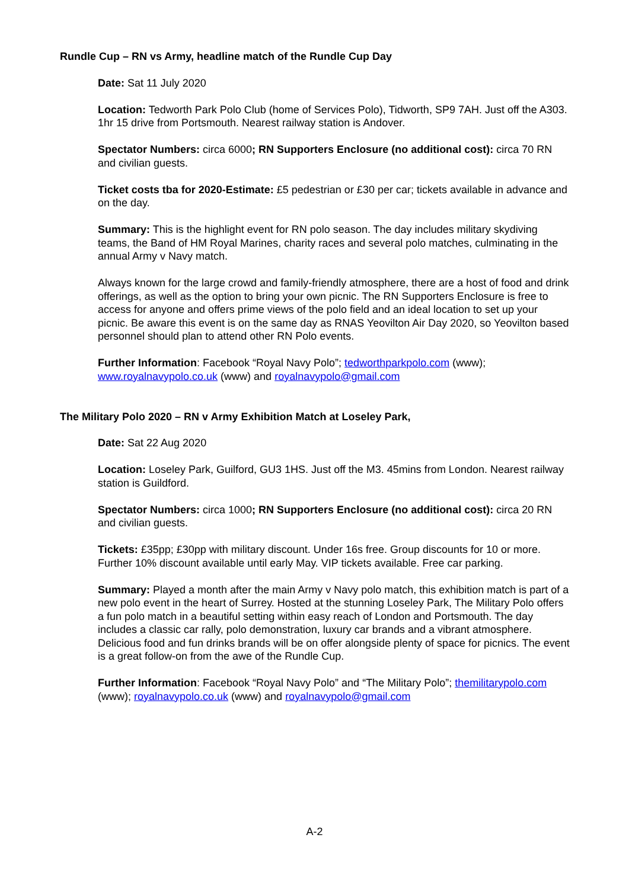Rundle Cup – RN vs Army, headline match of the Rundle Cup Day
Date: Sat 11 July 2020
Location: Tedworth Park Polo Club (home of Services Polo), Tidworth, SP9 7AH. Just off the A303. 1hr 15 drive from Portsmouth. Nearest railway station is Andover.
Spectator Numbers: circa 6000; RN Supporters Enclosure (no additional cost): circa 70 RN and civilian guests.
Ticket costs tba for 2020-Estimate: £5 pedestrian or £30 per car; tickets available in advance and on the day.
Summary: This is the highlight event for RN polo season. The day includes military skydiving teams, the Band of HM Royal Marines, charity races and several polo matches, culminating in the annual Army v Navy match.
Always known for the large crowd and family-friendly atmosphere, there are a host of food and drink offerings, as well as the option to bring your own picnic. The RN Supporters Enclosure is free to access for anyone and offers prime views of the polo field and an ideal location to set up your picnic. Be aware this event is on the same day as RNAS Yeovilton Air Day 2020, so Yeovilton based personnel should plan to attend other RN Polo events.
Further Information: Facebook “Royal Navy Polo”; tedworthparkpolo.com (www); www.royalnavypolo.co.uk (www) and royalnavypolo@gmail.com
The Military Polo 2020 – RN v Army Exhibition Match at Loseley Park,
Date: Sat 22 Aug 2020
Location: Loseley Park, Guilford, GU3 1HS. Just off the M3. 45mins from London. Nearest railway station is Guildford.
Spectator Numbers: circa 1000; RN Supporters Enclosure (no additional cost): circa 20 RN and civilian guests.
Tickets: £35pp; £30pp with military discount. Under 16s free. Group discounts for 10 or more. Further 10% discount available until early May. VIP tickets available. Free car parking.
Summary: Played a month after the main Army v Navy polo match, this exhibition match is part of a new polo event in the heart of Surrey. Hosted at the stunning Loseley Park, The Military Polo offers a fun polo match in a beautiful setting within easy reach of London and Portsmouth. The day includes a classic car rally, polo demonstration, luxury car brands and a vibrant atmosphere. Delicious food and fun drinks brands will be on offer alongside plenty of space for picnics. The event is a great follow-on from the awe of the Rundle Cup.
Further Information: Facebook “Royal Navy Polo” and “The Military Polo”; themilitarypolo.com (www); royalnavypolo.co.uk (www) and royalnavypolo@gmail.com
A-2